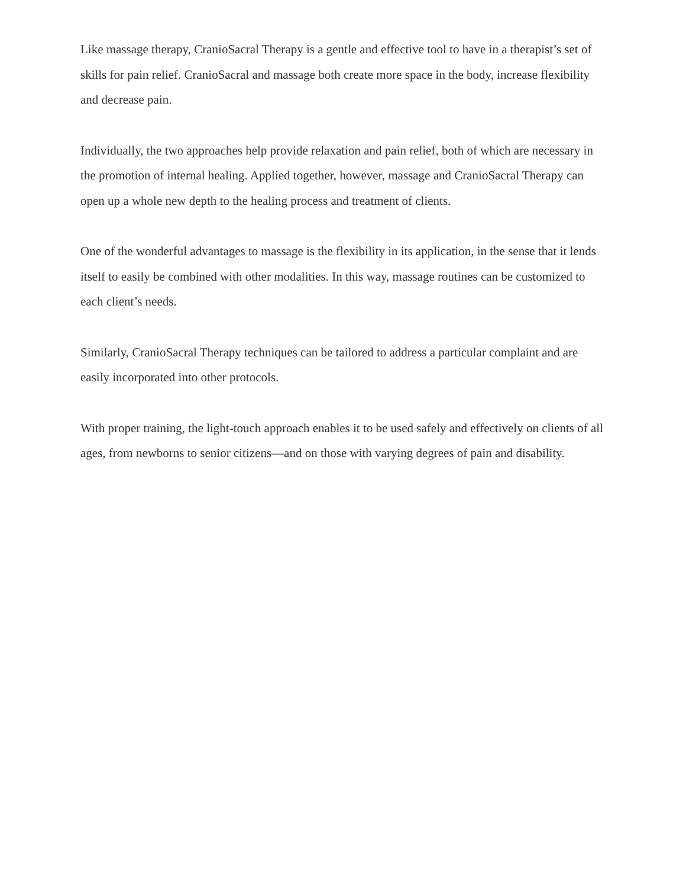Like massage therapy, CranioSacral Therapy is a gentle and effective tool to have in a therapist’s set of skills for pain relief. CranioSacral and massage both create more space in the body, increase flexibility and decrease pain.
Individually, the two approaches help provide relaxation and pain relief, both of which are necessary in the promotion of internal healing. Applied together, however, massage and CranioSacral Therapy can open up a whole new depth to the healing process and treatment of clients.
One of the wonderful advantages to massage is the flexibility in its application, in the sense that it lends itself to easily be combined with other modalities. In this way, massage routines can be customized to each client’s needs.
Similarly, CranioSacral Therapy techniques can be tailored to address a particular complaint and are easily incorporated into other protocols.
With proper training, the light-touch approach enables it to be used safely and effectively on clients of all ages, from newborns to senior citizens—and on those with varying degrees of pain and disability.